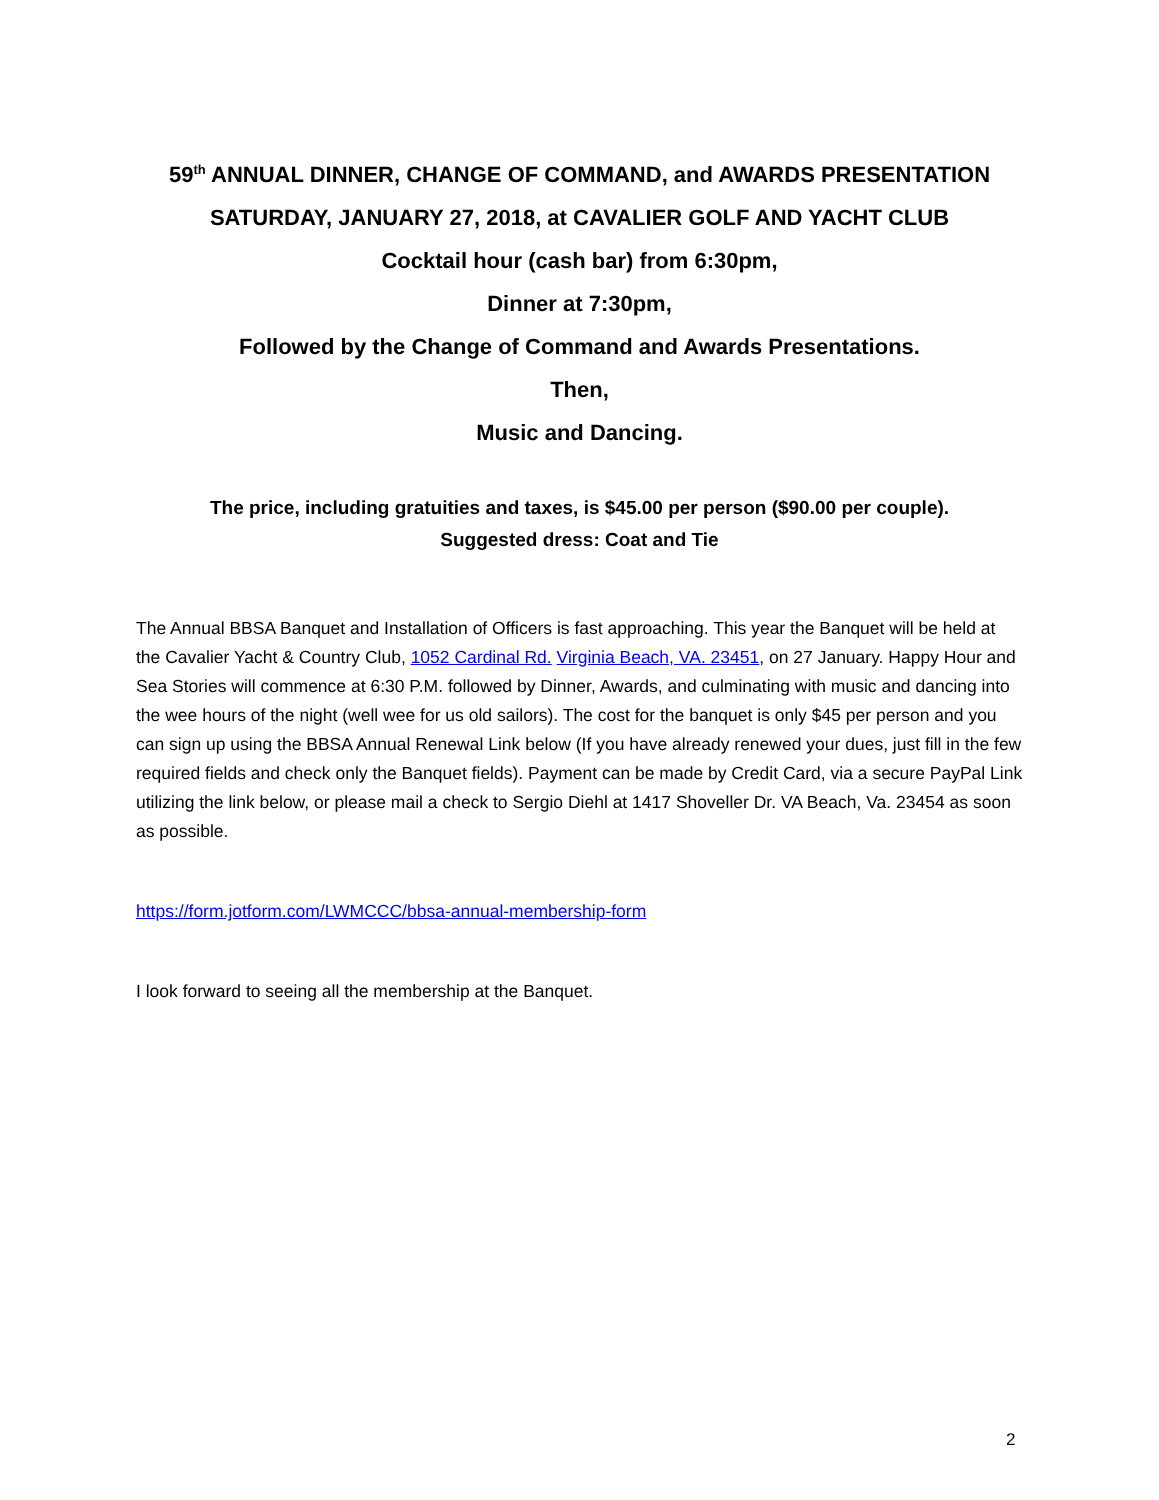59<sup>th</sup> ANNUAL DINNER, CHANGE OF COMMAND, and AWARDS PRESENTATION
SATURDAY, JANUARY 27, 2018, at CAVALIER GOLF AND YACHT CLUB
Cocktail hour (cash bar) from 6:30pm,
Dinner at 7:30pm,
Followed by the Change of Command and Awards Presentations.
Then,
Music and Dancing.
The price, including gratuities and taxes, is $45.00 per person ($90.00 per couple).
Suggested dress: Coat and Tie
The Annual BBSA Banquet and Installation of Officers is fast approaching. This year the Banquet will be held at the Cavalier Yacht & Country Club, 1052 Cardinal Rd. Virginia Beach, VA. 23451, on 27 January. Happy Hour and Sea Stories will commence at 6:30 P.M. followed by Dinner, Awards, and culminating with music and dancing into the wee hours of the night (well wee for us old sailors). The cost for the banquet is only $45 per person and you can sign up using the BBSA Annual Renewal Link below (If you have already renewed your dues, just fill in the few required fields and check only the Banquet fields). Payment can be made by Credit Card, via a secure PayPal Link utilizing the link below, or please mail a check to Sergio Diehl at 1417 Shoveller Dr. VA Beach, Va. 23454 as soon as possible.
https://form.jotform.com/LWMCCC/bbsa-annual-membership-form
I look forward to seeing all the membership at the Banquet.
2